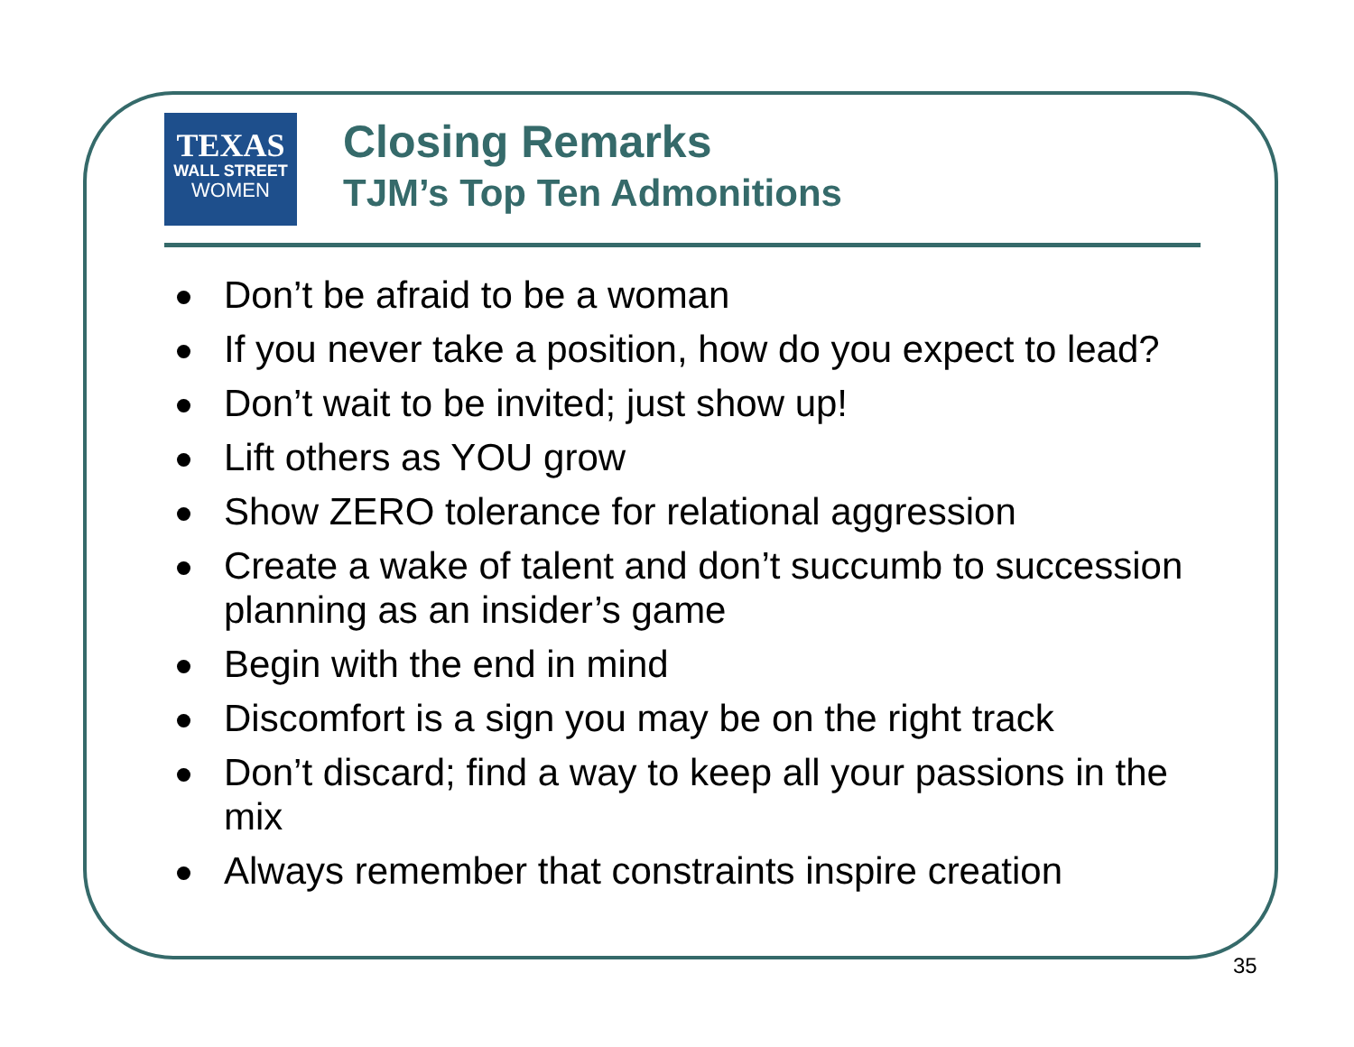TEXAS
WALL STREET
WOMEN
Closing Remarks
TJM’s Top Ten Admonitions
Don’t be afraid to be a woman
If you never take a position, how do you expect to lead?
Don’t wait to be invited; just show up!
Lift others as YOU grow
Show ZERO tolerance for relational aggression
Create a wake of talent and don’t succumb to succession planning as an insider’s game
Begin with the end in mind
Discomfort is a sign you may be on the right track
Don’t discard; find a way to keep all your passions in the mix
Always remember that constraints inspire creation
35